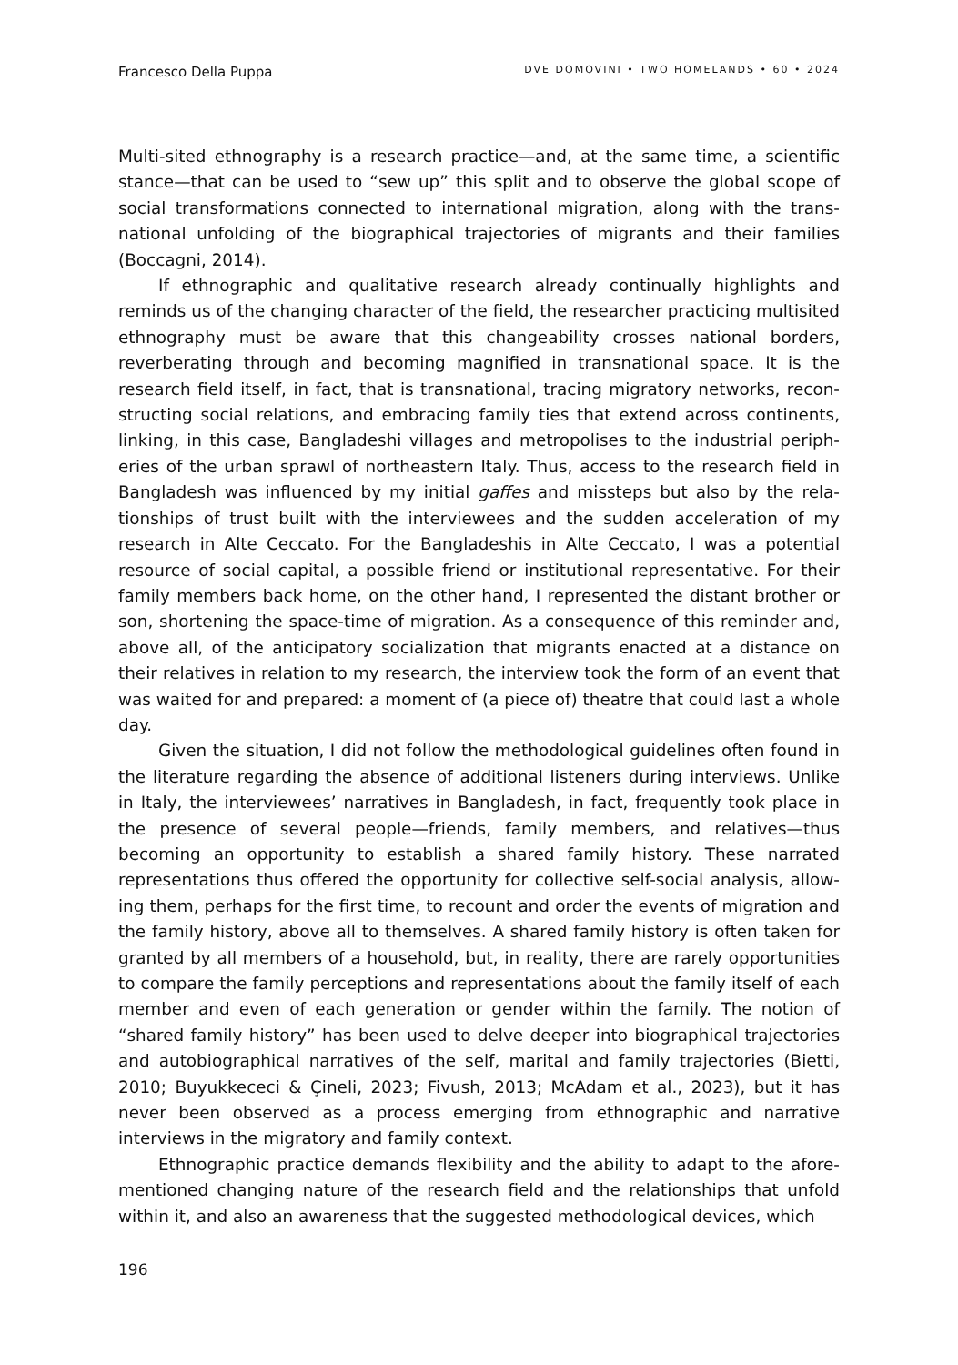Francesco Della Puppa DVE DOMOVINI • TWO HOMELANDS • 60 • 2024
Multi-sited ethnography is a research practice—and, at the same time, a scientific stance—that can be used to “sew up” this split and to observe the global scope of social transformations connected to international migration, along with the trans­national unfolding of the biographical trajectories of migrants and their families (Boccagni, 2014).
If ethnographic and qualitative research already continually highlights and reminds us of the changing character of the field, the researcher practicing multi­sited ethnography must be aware that this changeability crosses national borders, reverberating through and becoming magnified in transnational space. It is the research field itself, in fact, that is transnational, tracing migratory networks, recon­structing social relations, and embracing family ties that extend across continents, linking, in this case, Bangladeshi villages and metropolises to the industrial periph­eries of the urban sprawl of northeastern Italy. Thus, access to the research field in Bangladesh was influenced by my initial gaffes and missteps but also by the rela­tionships of trust built with the interviewees and the sudden acceleration of my research in Alte Ceccato. For the Bangladeshis in Alte Ceccato, I was a potential resource of social capital, a possible friend or institutional representative. For their family members back home, on the other hand, I represented the distant brother or son, shortening the space-time of migration. As a consequence of this reminder and, above all, of the anticipatory socialization that migrants enacted at a distance on their relatives in relation to my research, the interview took the form of an event that was waited for and prepared: a moment of (a piece of) theatre that could last a whole day.
Given the situation, I did not follow the methodological guidelines often found in the literature regarding the absence of additional listeners during interviews. Unlike in Italy, the interviewees’ narratives in Bangladesh, in fact, frequently took place in the presence of several people—friends, family members, and relatives—thus becoming an opportunity to establish a shared family history. These narrated representations thus offered the opportunity for collective self-social analysis, allow­ing them, perhaps for the first time, to recount and order the events of migration and the family history, above all to themselves. A shared family history is often taken for granted by all members of a household, but, in reality, there are rarely opportuni­ties to compare the family perceptions and representations about the family itself of each member and even of each generation or gender within the family. The notion of “shared family history” has been used to delve deeper into biographical trajecto­ries and autobiographical narratives of the self, marital and family trajectories (Bietti, 2010; Buyukkececi & Çineli, 2023; Fivush, 2013; McAdam et al., 2023), but it has never been observed as a process emerging from ethnographic and narrative interviews in the migratory and family context.
Ethnographic practice demands flexibility and the ability to adapt to the afore­mentioned changing nature of the research field and the relationships that unfold within it, and also an awareness that the suggested methodological devices, which
196